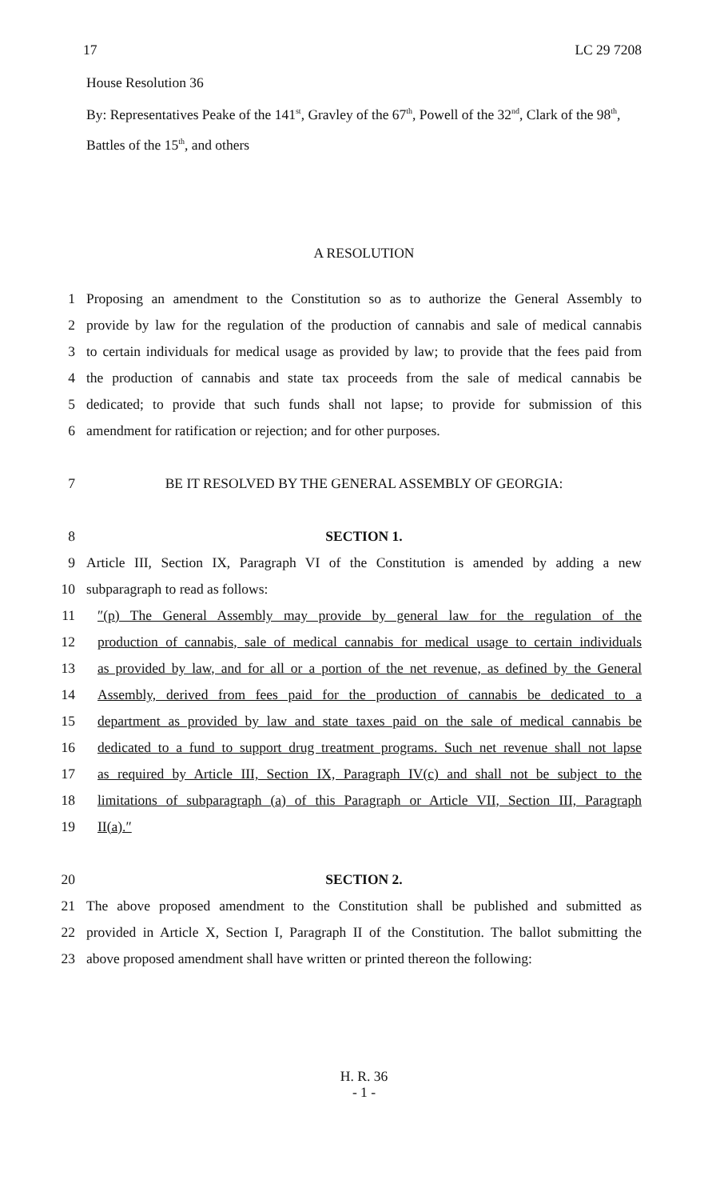17 LC 29 7208
House Resolution 36
By: Representatives Peake of the 141<sup>st</sup>, Gravley of the 67<sup>th</sup>, Powell of the 32<sup>nd</sup>, Clark of the 98<sup>th</sup>, Battles of the 15<sup>th</sup>, and others
A RESOLUTION
1 Proposing an amendment to the Constitution so as to authorize the General Assembly to
2 provide by law for the regulation of the production of cannabis and sale of medical cannabis
3 to certain individuals for medical usage as provided by law; to provide that the fees paid from
4 the production of cannabis and state tax proceeds from the sale of medical cannabis be
5 dedicated; to provide that such funds shall not lapse; to provide for submission of this
6 amendment for ratification or rejection; and for other purposes.
7 BE IT RESOLVED BY THE GENERAL ASSEMBLY OF GEORGIA:
8 SECTION 1.
9 Article III, Section IX, Paragraph VI of the Constitution is amended by adding a new
10 subparagraph to read as follows:
11 ″(p) The General Assembly may provide by general law for the regulation of the
12 production of cannabis, sale of medical cannabis for medical usage to certain individuals
13 as provided by law, and for all or a portion of the net revenue, as defined by the General
14 Assembly, derived from fees paid for the production of cannabis be dedicated to a
15 department as provided by law and state taxes paid on the sale of medical cannabis be
16 dedicated to a fund to support drug treatment programs. Such net revenue shall not lapse
17 as required by Article III, Section IX, Paragraph IV(c) and shall not be subject to the
18 limitations of subparagraph (a) of this Paragraph or Article VII, Section III, Paragraph
19 II(a).″
20 SECTION 2.
21 The above proposed amendment to the Constitution shall be published and submitted as
22 provided in Article X, Section I, Paragraph II of the Constitution. The ballot submitting the
23 above proposed amendment shall have written or printed thereon the following:
H. R. 36
- 1 -